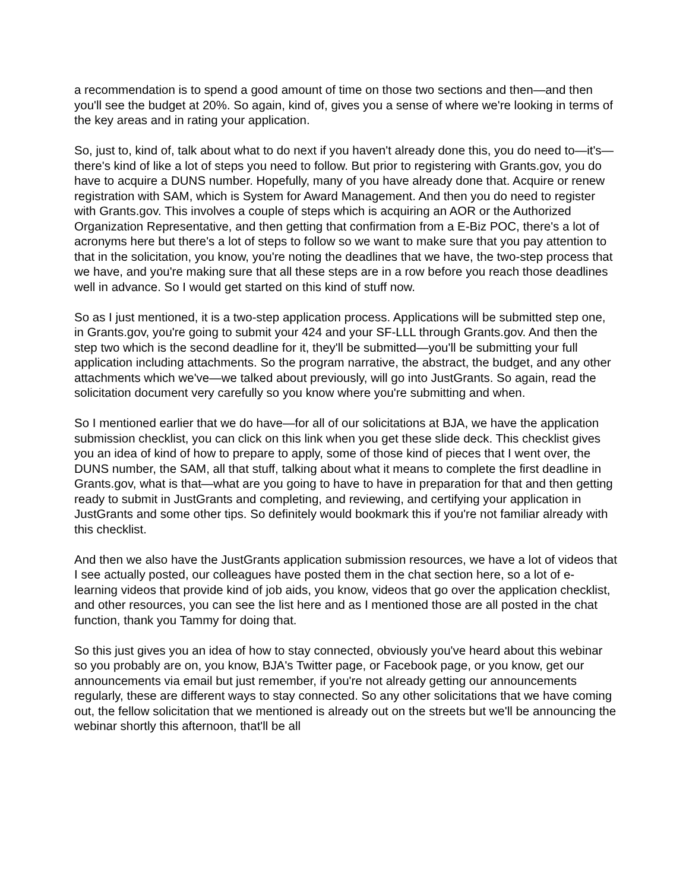a recommendation is to spend a good amount of time on those two sections and then—and then you'll see the budget at 20%. So again, kind of, gives you a sense of where we're looking in terms of the key areas and in rating your application.
So, just to, kind of, talk about what to do next if you haven't already done this, you do need to—it's—there's kind of like a lot of steps you need to follow. But prior to registering with Grants.gov, you do have to acquire a DUNS number. Hopefully, many of you have already done that. Acquire or renew registration with SAM, which is System for Award Management. And then you do need to register with Grants.gov. This involves a couple of steps which is acquiring an AOR or the Authorized Organization Representative, and then getting that confirmation from a E-Biz POC, there's a lot of acronyms here but there's a lot of steps to follow so we want to make sure that you pay attention to that in the solicitation, you know, you're noting the deadlines that we have, the two-step process that we have, and you're making sure that all these steps are in a row before you reach those deadlines well in advance. So I would get started on this kind of stuff now.
So as I just mentioned, it is a two-step application process. Applications will be submitted step one, in Grants.gov, you're going to submit your 424 and your SF-LLL through Grants.gov. And then the step two which is the second deadline for it, they'll be submitted—you'll be submitting your full application including attachments. So the program narrative, the abstract, the budget, and any other attachments which we've—we talked about previously, will go into JustGrants. So again, read the solicitation document very carefully so you know where you're submitting and when.
So I mentioned earlier that we do have—for all of our solicitations at BJA, we have the application submission checklist, you can click on this link when you get these slide deck. This checklist gives you an idea of kind of how to prepare to apply, some of those kind of pieces that I went over, the DUNS number, the SAM, all that stuff, talking about what it means to complete the first deadline in Grants.gov, what is that—what are you going to have to have in preparation for that and then getting ready to submit in JustGrants and completing, and reviewing, and certifying your application in JustGrants and some other tips. So definitely would bookmark this if you're not familiar already with this checklist.
And then we also have the JustGrants application submission resources, we have a lot of videos that I see actually posted, our colleagues have posted them in the chat section here, so a lot of e-learning videos that provide kind of job aids, you know, videos that go over the application checklist, and other resources, you can see the list here and as I mentioned those are all posted in the chat function, thank you Tammy for doing that.
So this just gives you an idea of how to stay connected, obviously you've heard about this webinar so you probably are on, you know, BJA's Twitter page, or Facebook page, or you know, get our announcements via email but just remember, if you're not already getting our announcements regularly, these are different ways to stay connected. So any other solicitations that we have coming out, the fellow solicitation that we mentioned is already out on the streets but we'll be announcing the webinar shortly this afternoon, that'll be all